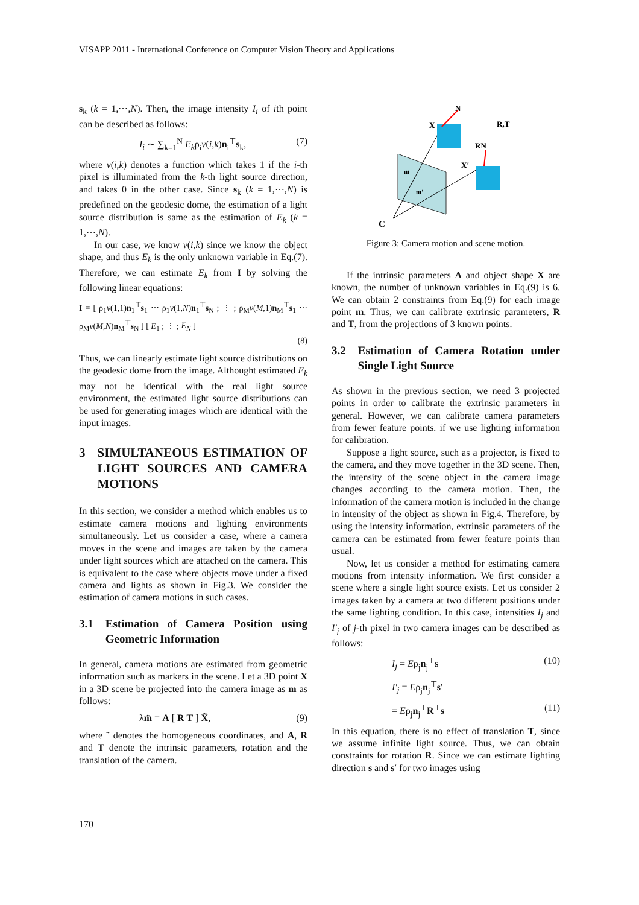VISAPP 2011 - International Conference on Computer Vision Theory and Applications
s<sub>k</sub> (k = 1,⋯,N). Then, the image intensity I<sub>i</sub> of ith point can be described as follows:
I<sub>i</sub> ∼ ∑<sub>k=1</sub><sup>N</sup> E<sub>k</sub>ρ<sub>i</sub>v(i,k)n<sub>i</sub><sup>⊤</sup>s<sub>k</sub>, (7)
where v(i,k) denotes a function which takes 1 if the i-th pixel is illuminated from the k-th light source direction, and takes 0 in the other case. Since s<sub>k</sub> (k = 1,⋯,N) is predefined on the geodesic dome, the estimation of a light source distribution is same as the estimation of E<sub>k</sub> (k = 1,⋯,N).
In our case, we know v(i,k) since we know the object shape, and thus E<sub>k</sub> is the only unknown variable in Eq.(7). Therefore, we can estimate E<sub>k</sub> from I by solving the following linear equations:
I = [ ρ<sub>1</sub>v(1,1)n<sub>1</sub><sup>⊤</sup>s<sub>1</sub> ⋯ ρ<sub>1</sub>v(1,N)n<sub>1</sub><sup>⊤</sup>s<sub>N</sub> ; ⋮ ; ρ<sub>M</sub>v(M,1)n<sub>M</sub><sup>⊤</sup>s<sub>1</sub> ⋯ ρ<sub>M</sub>v(M,N)n<sub>M</sub><sup>⊤</sup>s<sub>N</sub> ] [ E<sub>1</sub> ; ⋮ ; E<sub>N</sub> ]
(8)
Thus, we can linearly estimate light source distributions on the geodesic dome from the image. Althought estimated E<sub>k</sub> may not be identical with the real light source environment, the estimated light source distributions can be used for generating images which are identical with the input images.
3 SIMULTANEOUS ESTIMATION OF LIGHT SOURCES AND CAMERA MOTIONS
In this section, we consider a method which enables us to estimate camera motions and lighting environments simultaneously. Let us consider a case, where a camera moves in the scene and images are taken by the camera under light sources which are attached on the camera. This is equivalent to the case where objects move under a fixed camera and lights as shown in Fig.3. We consider the estimation of camera motions in such cases.
3.1 Estimation of Camera Position using Geometric Information
In general, camera motions are estimated from geometric information such as markers in the scene. Let a 3D point X in a 3D scene be projected into the camera image as m as follows:
λm̃ = A [ R T ] X̃, (9)
where ˜ denotes the homogeneous coordinates, and A, R and T denote the intrinsic parameters, rotation and the translation of the camera.
N
X
R,T
RN
X′
m
m′
C
Figure 3: Camera motion and scene motion.
If the intrinsic parameters A and object shape X are known, the number of unknown variables in Eq.(9) is 6. We can obtain 2 constraints from Eq.(9) for each image point m. Thus, we can calibrate extrinsic parameters, R and T, from the projections of 3 known points.
3.2 Estimation of Camera Rotation under Single Light Source
As shown in the previous section, we need 3 projected points in order to calibrate the extrinsic parameters in general. However, we can calibrate camera parameters from fewer feature points. if we use lighting information for calibration.
Suppose a light source, such as a projector, is fixed to the camera, and they move together in the 3D scene. Then, the intensity of the scene object in the camera image changes according to the camera motion. Then, the information of the camera motion is included in the change in intensity of the object as shown in Fig.4. Therefore, by using the intensity information, extrinsic parameters of the camera can be estimated from fewer feature points than usual.
Now, let us consider a method for estimating camera motions from intensity information. We first consider a scene where a single light source exists. Let us consider 2 images taken by a camera at two different positions under the same lighting condition. In this case, intensities I<sub>j</sub> and I′<sub>j</sub> of j-th pixel in two camera images can be described as follows:
I<sub>j</sub> = Eρ<sub>j</sub>n<sub>j</sub><sup>⊤</sup>s (10)
I′<sub>j</sub> = Eρ<sub>j</sub>n<sub>j</sub><sup>⊤</sup>s′
= Eρ<sub>j</sub>n<sub>j</sub><sup>⊤</sup>R<sup>⊤</sup>s (11)
In this equation, there is no effect of translation T, since we assume infinite light source. Thus, we can obtain constraints for rotation R. Since we can estimate lighting direction s and s′ for two images using
170